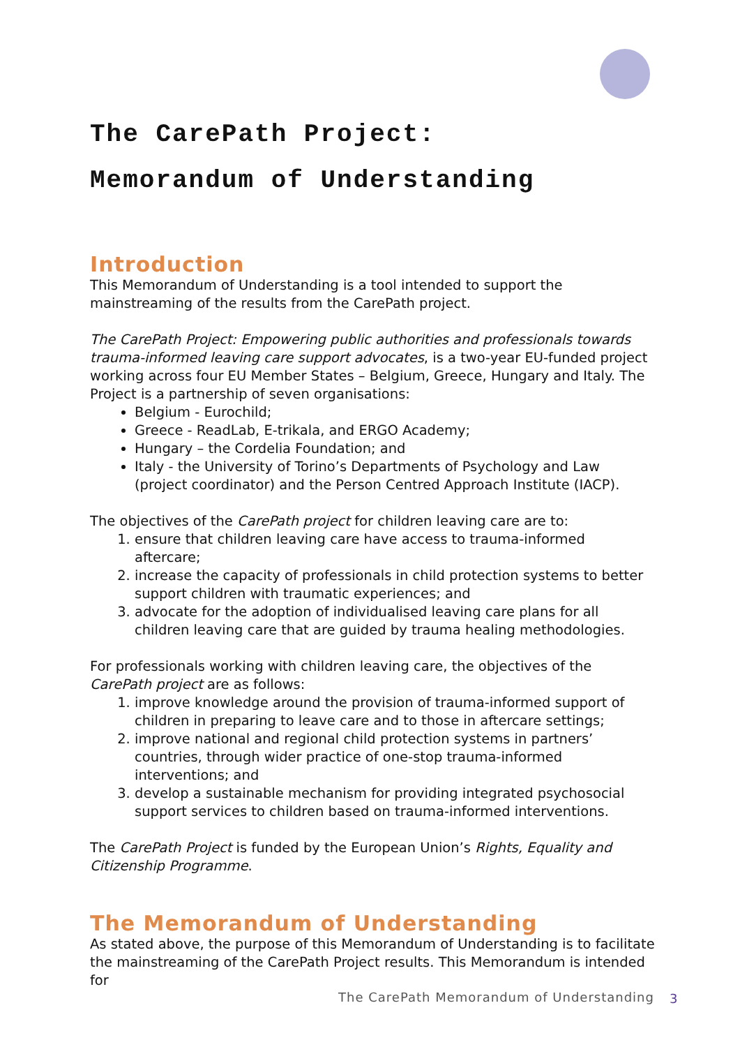The CarePath Project:
Memorandum of Understanding
Introduction
This Memorandum of Understanding is a tool intended to support the mainstreaming of the results from the CarePath project.
The CarePath Project: Empowering public authorities and professionals towards trauma-informed leaving care support advocates, is a two-year EU-funded project working across four EU Member States – Belgium, Greece, Hungary and Italy. The Project is a partnership of seven organisations:
Belgium - Eurochild;
Greece - ReadLab, E-trikala, and ERGO Academy;
Hungary – the Cordelia Foundation; and
Italy - the University of Torino’s Departments of Psychology and Law (project coordinator) and the Person Centred Approach Institute (IACP).
The objectives of the CarePath project for children leaving care are to:
1. ensure that children leaving care have access to trauma-informed aftercare;
2. increase the capacity of professionals in child protection systems to better support children with traumatic experiences; and
3. advocate for the adoption of individualised leaving care plans for all children leaving care that are guided by trauma healing methodologies.
For professionals working with children leaving care, the objectives of the CarePath project are as follows:
1. improve knowledge around the provision of trauma-informed support of children in preparing to leave care and to those in aftercare settings;
2. improve national and regional child protection systems in partners’ countries, through wider practice of one-stop trauma-informed interventions; and
3. develop a sustainable mechanism for providing integrated psychosocial support services to children based on trauma-informed interventions.
The CarePath Project is funded by the European Union’s Rights, Equality and Citizenship Programme.
The Memorandum of Understanding
As stated above, the purpose of this Memorandum of Understanding is to facilitate the mainstreaming of the CarePath Project results. This Memorandum is intended for
The CarePath Memorandum of Understanding
3